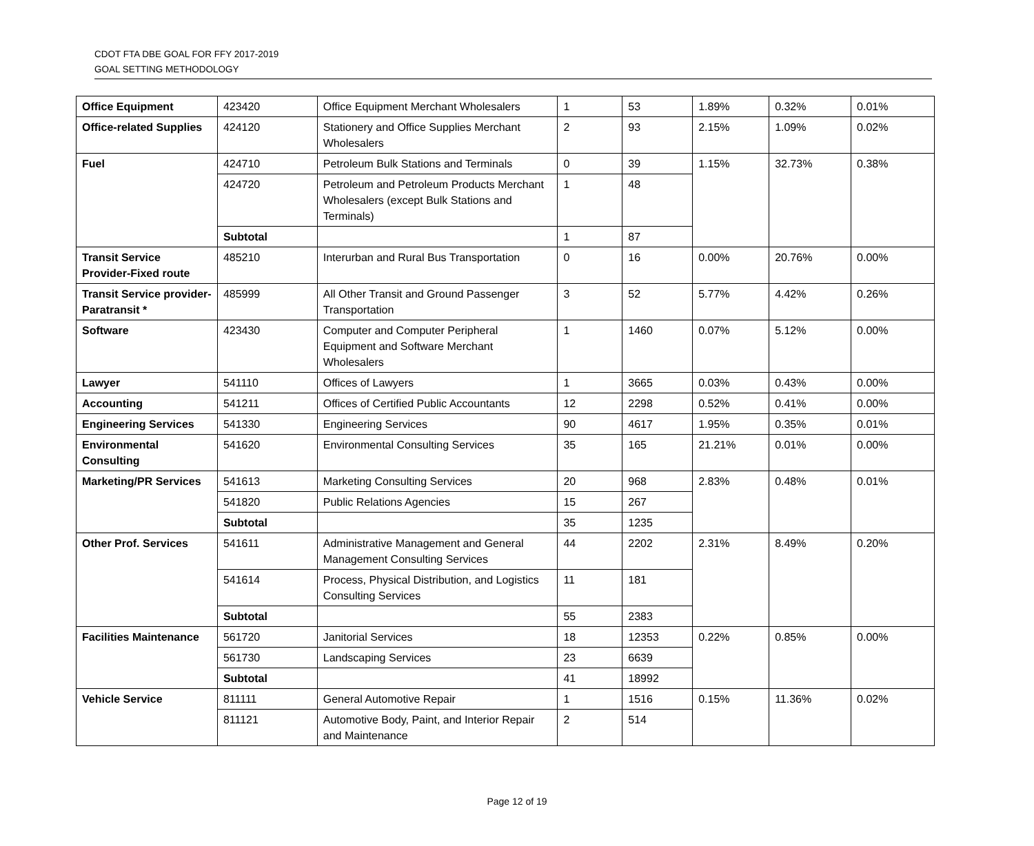CDOT FTA DBE GOAL FOR FFY 2017-2019
GOAL SETTING METHODOLOGY
| Office Equipment | 423420 | Office Equipment Merchant Wholesalers | 1 | 53 | 1.89% | 0.32% | 0.01% |
| Office-related Supplies | 424120 | Stationery and Office Supplies Merchant Wholesalers | 2 | 93 | 2.15% | 1.09% | 0.02% |
| Fuel | 424710 | Petroleum Bulk Stations and Terminals | 0 | 39 | 1.15% | 32.73% | 0.38% |
| | 424720 | Petroleum and Petroleum Products Merchant Wholesalers (except Bulk Stations and Terminals) | 1 | 48 | | | |
| | Subtotal | | 1 | 87 | | | |
| Transit Service Provider-Fixed route | 485210 | Interurban and Rural Bus Transportation | 0 | 16 | 0.00% | 20.76% | 0.00% |
| Transit Service provider- Paratransit * | 485999 | All Other Transit and Ground Passenger Transportation | 3 | 52 | 5.77% | 4.42% | 0.26% |
| Software | 423430 | Computer and Computer Peripheral Equipment and Software Merchant Wholesalers | 1 | 1460 | 0.07% | 5.12% | 0.00% |
| Lawyer | 541110 | Offices of Lawyers | 1 | 3665 | 0.03% | 0.43% | 0.00% |
| Accounting | 541211 | Offices of Certified Public Accountants | 12 | 2298 | 0.52% | 0.41% | 0.00% |
| Engineering Services | 541330 | Engineering Services | 90 | 4617 | 1.95% | 0.35% | 0.01% |
| Environmental Consulting | 541620 | Environmental Consulting Services | 35 | 165 | 21.21% | 0.01% | 0.00% |
| Marketing/PR Services | 541613 | Marketing Consulting Services | 20 | 968 | 2.83% | 0.48% | 0.01% |
| | 541820 | Public Relations Agencies | 15 | 267 | | | |
| | Subtotal | | 35 | 1235 | | | |
| Other Prof. Services | 541611 | Administrative Management and General Management Consulting Services | 44 | 2202 | 2.31% | 8.49% | 0.20% |
| | 541614 | Process, Physical Distribution, and Logistics Consulting Services | 11 | 181 | | | |
| | Subtotal | | 55 | 2383 | | | |
| Facilities Maintenance | 561720 | Janitorial Services | 18 | 12353 | 0.22% | 0.85% | 0.00% |
| | 561730 | Landscaping Services | 23 | 6639 | | | |
| | Subtotal | | 41 | 18992 | | | |
| Vehicle Service | 811111 | General Automotive Repair | 1 | 1516 | 0.15% | 11.36% | 0.02% |
| | 811121 | Automotive Body, Paint, and Interior Repair and Maintenance | 2 | 514 | | | |
Page 12 of 19